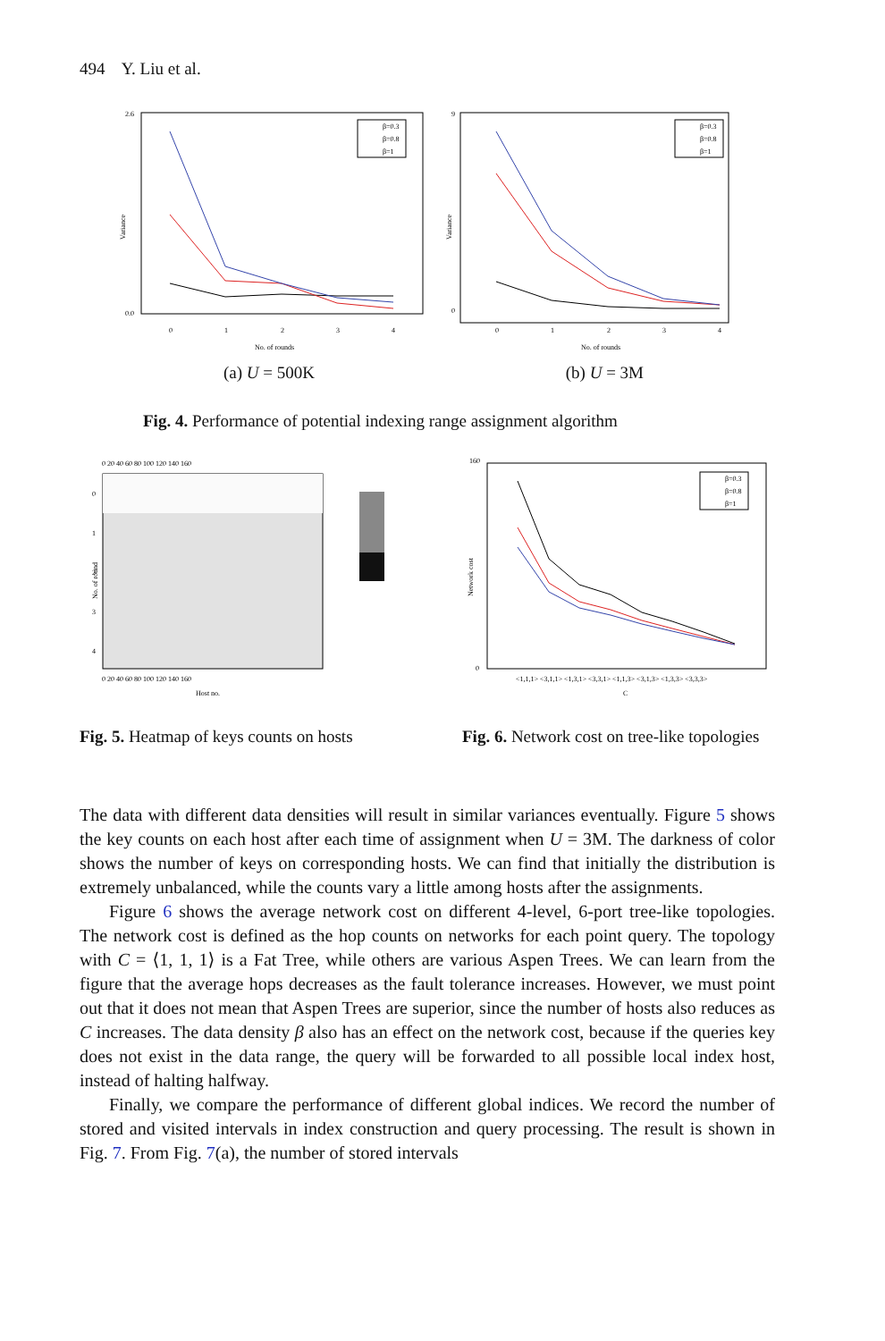494 Y. Liu et al.
Variance
2.6
0.0
0
1
2
3
4
No. of rounds
β=0.3
β=0.8
β=1
Variance
9
0
0
1
2
3
4
No. of rounds
β=0.3
β=0.8
β=1
(a) U = 500K (b) U = 3M
Fig. 4. Performance of potential indexing range assignment algorithm
No. of round
0 20 40 60 80 100 120 140 160
0
1
2
3
4
0 20 40 60 80 100 120 140 160
Host no.
Network cost
160
0
<1,1,1> <3,1,1> <1,3,1> <3,3,1> <1,1,3> <3,1,3> <1,3,3> <3,3,3>
C
β=0.3
β=0.8
β=1
Fig. 5. Heatmap of keys counts on hosts Fig. 6. Network cost on tree-like topologies
The data with different data densities will result in similar variances eventually. Figure 5 shows the key counts on each host after each time of assignment when U = 3M. The darkness of color shows the number of keys on corresponding hosts. We can find that initially the distribution is extremely unbalanced, while the counts vary a little among hosts after the assignments.
Figure 6 shows the average network cost on different 4-level, 6-port tree-like topologies. The network cost is defined as the hop counts on networks for each point query. The topology with C = ⟨1, 1, 1⟩ is a Fat Tree, while others are various Aspen Trees. We can learn from the figure that the average hops decreases as the fault tolerance increases. However, we must point out that it does not mean that Aspen Trees are superior, since the number of hosts also reduces as C increases. The data density β also has an effect on the network cost, because if the queries key does not exist in the data range, the query will be forwarded to all possible local index host, instead of halting halfway.
Finally, we compare the performance of different global indices. We record the number of stored and visited intervals in index construction and query processing. The result is shown in Fig. 7. From Fig. 7(a), the number of stored intervals